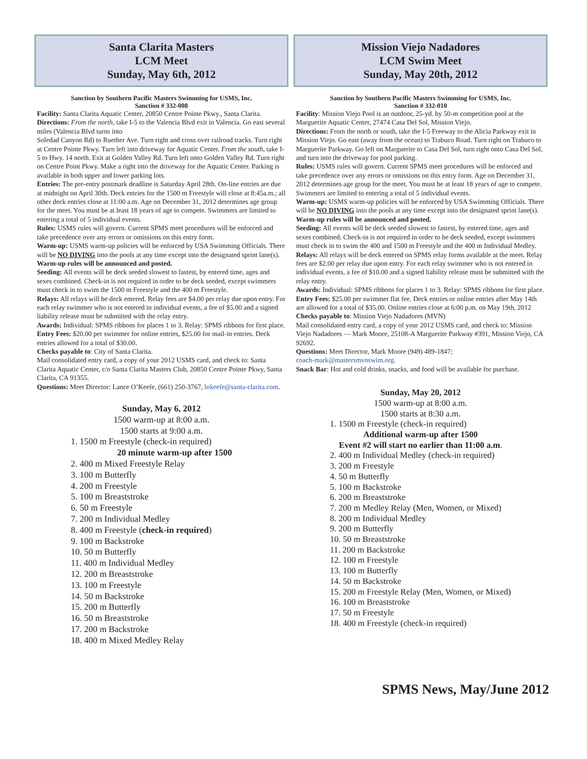Santa Clarita Masters
LCM Meet
Sunday, May 6th, 2012
Sanction by Southern Pacific Masters Swimming for USMS, Inc.
Sanction # 332-008
Facility: Santa Clarita Aquatic Center, 20850 Centre Pointe Pkwy., Santa Clarita.
Directions: From the north, take I-5 to the Valencia Blvd exit in Valencia. Go east several miles (Valencia Blvd turns into
Soledad Canyon Rd) to Ruether Ave. Turn right and cross over railroad tracks. Turn right at Centre Pointe Pkwy. Turn left into driveway for Aquatic Center. From the south, take I-5 to Hwy. 14 north. Exit at Golden Valley Rd. Turn left onto Golden Valley Rd. Turn right on Centre Point Pkwy. Make a right into the driveway for the Aquatic Center. Parking is available in both upper and lower parking lots.
Entries: The pre-entry postmark deadline is Saturday April 28th. On-line entries are due at midnight on April 30th. Deck entries for the 1500 m Freestyle will close at 8:45a.m.; all other deck entries close at 11:00 a.m. Age on December 31, 2012 determines age group for the meet. You must be at least 18 years of age to compete. Swimmers are limited to entering a total of 5 individual events.
Rules: USMS rules will govern. Current SPMS meet procedures will be enforced and take precedence over any errors or omissions on this entry form.
Warm-up: USMS warm-up policies will be enforced by USA Swimming Officials. There will be NO DIVING into the pools at any time except into the designated sprint lane(s). Warm-up rules will be announced and posted.
Seeding: All events will be deck seeded slowest to fastest, by entered time, ages and sexes combined. Check-in is not required in order to be deck seeded, except swimmers must check in to swim the 1500 m Freestyle and the 400 m Freestyle.
Relays: All relays will be deck entered. Relay fees are $4.00 per relay due upon entry. For each relay swimmer who is not entered in individual events, a fee of $5.00 and a signed liability release must be submitted with the relay entry.
Awards: Individual: SPMS ribbons for places 1 to 3. Relay: SPMS ribbons for first place.
Entry Fees: $20.00 per swimmer for online entries, $25.00 for mail-in entries. Deck entries allowed for a total of $30.00.
Checks payable to: City of Santa Clarita.
Mail consolidated entry card, a copy of your 2012 USMS card, and check to: Santa Clarita Aquatic Center, c/o Santa Clarita Masters Club, 20850 Centre Pointe Pkwy, Santa Clarita, CA 91355.
Questions: Meet Director: Lance O’Keefe, (661) 250-3767, lokeefe@santa-clarita.com.
Sunday, May 6, 2012
1500 warm-up at 8:00 a.m.
1500 starts at 9:00 a.m.
1. 1500 m Freestyle (check-in required)
20 minute warm-up after 1500
2. 400 m Mixed Freestyle Relay
3. 100 m Butterfly
4. 200 m Freestyle
5. 100 m Breaststroke
6. 50 m Freestyle
7. 200 m Individual Medley
8. 400 m Freestyle (check-in required)
9. 100 m Backstroke
10. 50 m Butterfly
11. 400 m Individual Medley
12. 200 m Breaststroke
13. 100 m Freestyle
14. 50 m Backstroke
15. 200 m Butterfly
16. 50 m Breaststroke
17. 200 m Backstroke
18. 400 m Mixed Medley Relay
Mission Viejo Nadadores
LCM Swim Meet
Sunday, May 20th, 2012
Sanction by Southern Pacific Masters Swimming for USMS, Inc.
Sanction # 332-010
Facility: Mission Viejo Pool is an outdoor, 25-yd. by 50-m competition pool at the Marguerite Aquatic Center, 27474 Casa Del Sol, Mission Viejo.
Directions: From the north or south, take the I-5 Freeway to the Alicia Parkway exit in Mission Viejo. Go east (away from the ocean) to Trabuco Road. Turn right on Trabuco to Marguerite Parkway. Go left on Marguerite to Casa Del Sol, turn right onto Casa Del Sol, and turn into the driveway for pool parking.
Rules: USMS rules will govern. Current SPMS meet procedures will be enforced and take precedence over any errors or omissions on this entry form. Age on December 31, 2012 determines age group for the meet. You must be at least 18 years of age to compete. Swimmers are limited to entering a total of 5 individual events.
Warm-up: USMS warm-up policies will be enforced by USA Swimming Officials. There will be NO DIVING into the pools at any time except into the designated sprint lane(s). Warm-up rules will be announced and posted.
Seeding: All events will be deck seeded slowest to fastest, by entered time, ages and sexes combined. Check-in is not required in order to be deck seeded, except swimmers must check in to swim the 400 and 1500 m Freestyle and the 400 m Individual Medley.
Relays: All relays will be deck entered on SPMS relay forms available at the meet. Relay fees are $2.00 per relay due upon entry. For each relay swimmer who is not entered in individual events, a fee of $10.00 and a signed liability release must be submitted with the relay entry.
Awards: Individual: SPMS ribbons for places 1 to 3. Relay: SPMS ribbons for first place.
Entry Fees: $25.00 per swimmer flat fee. Deck entries or online entries after May 14th are allowed for a total of $35.00. Online entries close at 6:00 p.m. on May 19th, 2012
Checks payable to: Mission Viejo Nadadores (MVN)
Mail consolidated entry card, a copy of your 2012 USMS card, and check to: Mission Viejo Nadadores — Mark Moore, 25108-A Marguerite Parkway #391, Mission Viejo, CA 92692.
Questions: Meet Director, Mark Moore (949) 489-1847;
coach-mark@mastersmvnswim.org.
Snack Bar: Hot and cold drinks, snacks, and food will be available for purchase.
Sunday, May 20, 2012
1500 warm-up at 8:00 a.m.
1500 starts at 8:30 a.m.
1. 1500 m Freestyle (check-in required)
Additional warm-up after 1500
Event #2 will start no earlier than 11:00 a.m.
2. 400 m Individual Medley (check-in required)
3. 200 m Freestyle
4. 50 m Butterfly
5. 100 m Backstroke
6. 200 m Breaststroke
7. 200 m Medley Relay (Men, Women, or Mixed)
8. 200 m Individual Medley
9. 200 m Butterfly
10. 50 m Breaststroke
11. 200 m Backstroke
12. 100 m Freestyle
13. 100 m Butterfly
14. 50 m Backstroke
15. 200 m Freestyle Relay (Men, Women, or Mixed)
16. 100 m Breaststroke
17. 50 m Freestyle
18. 400 m Freestyle (check-in required)
SPMS News, May/June 2012